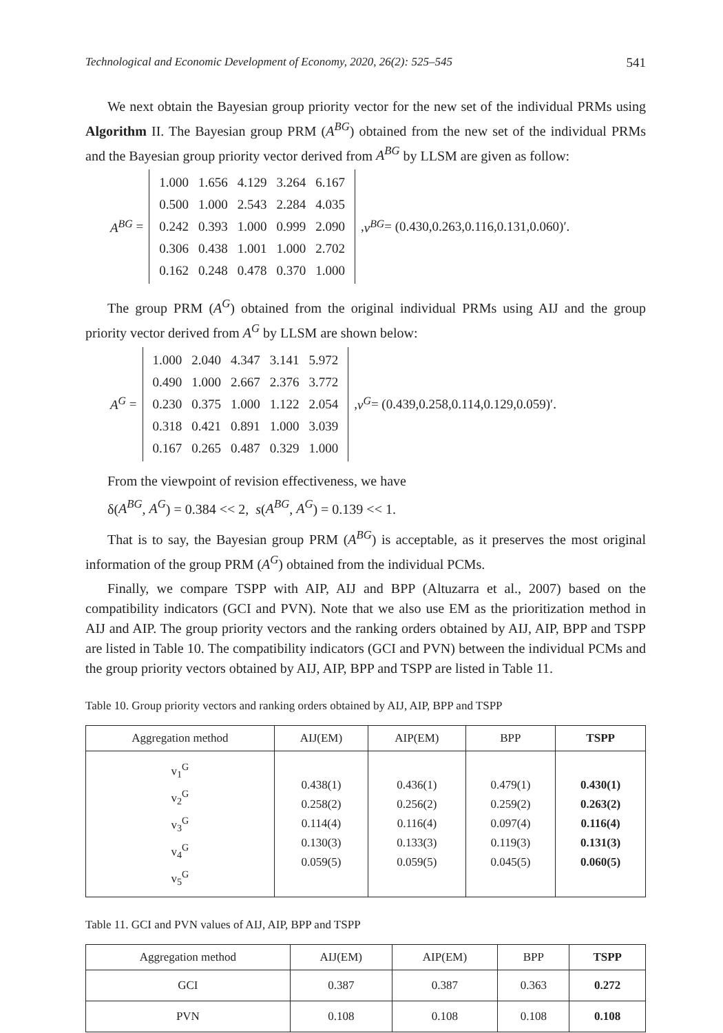Technological and Economic Development of Economy, 2020, 26(2): 525–545 541
We next obtain the Bayesian group priority vector for the new set of the individual PRMs using Algorithm II. The Bayesian group PRM (A<sup>BG</sup>) obtained from the new set of the individual PRMs and the Bayesian group priority vector derived from A<sup>BG</sup> by LLSM are given as follow:
A<sup>BG</sup> =
| 1.000 | 1.656 | 4.129 | 3.264 | 6.167 |
| 0.500 | 1.000 | 2.543 | 2.284 | 4.035 |
| 0.242 | 0.393 | 1.000 | 0.999 | 2.090 |
| 0.306 | 0.438 | 1.001 | 1.000 | 2.702 |
| 0.162 | 0.248 | 0.478 | 0.370 | 1.000 |
, v<sup>BG</sup> = (0.430,0.263,0.116,0.131,0.060)′.
The group PRM (A<sup>G</sup>) obtained from the original individual PRMs using AIJ and the group priority vector derived from A<sup>G</sup> by LLSM are shown below:
A<sup>G</sup> =
| 1.000 | 2.040 | 4.347 | 3.141 | 5.972 |
| 0.490 | 1.000 | 2.667 | 2.376 | 3.772 |
| 0.230 | 0.375 | 1.000 | 1.122 | 2.054 |
| 0.318 | 0.421 | 0.891 | 1.000 | 3.039 |
| 0.167 | 0.265 | 0.487 | 0.329 | 1.000 |
, v<sup>G</sup> = (0.439,0.258,0.114,0.129,0.059)′.
From the viewpoint of revision effectiveness, we have
δ(A<sup>BG</sup>, A<sup>G</sup>) = 0.384 << 2, s(A<sup>BG</sup>, A<sup>G</sup>) = 0.139 << 1.
That is to say, the Bayesian group PRM (A<sup>BG</sup>) is acceptable, as it preserves the most original information of the group PRM (A<sup>G</sup>) obtained from the individual PCMs.
Finally, we compare TSPP with AIP, AIJ and BPP (Altuzarra et al., 2007) based on the compatibility indicators (GCI and PVN). Note that we also use EM as the prioritization method in AIJ and AIP. The group priority vectors and the ranking orders obtained by AIJ, AIP, BPP and TSPP are listed in Table 10. The compatibility indicators (GCI and PVN) between the individual PCMs and the group priority vectors obtained by AIJ, AIP, BPP and TSPP are listed in Table 11.
Table 10. Group priority vectors and ranking orders obtained by AIJ, AIP, BPP and TSPP
| Aggregation method | AIJ(EM) | AIP(EM) | BPP | TSPP |
| --- | --- | --- | --- | --- |
| v<sub>1</sub><sup>G</sup> v<sub>2</sub><sup>G</sup> v<sub>3</sub><sup>G</sup> v<sub>4</sub><sup>G</sup> v<sub>5</sub><sup>G</sup> | 0.438(1) 0.258(2) 0.114(4) 0.130(3) 0.059(5) | 0.436(1) 0.256(2) 0.116(4) 0.133(3) 0.059(5) | 0.479(1) 0.259(2) 0.097(4) 0.119(3) 0.045(5) | 0.430(1) 0.263(2) 0.116(4) 0.131(3) 0.060(5) |
Table 11. GCI and PVN values of AIJ, AIP, BPP and TSPP
| Aggregation method | AIJ(EM) | AIP(EM) | BPP | TSPP |
| --- | --- | --- | --- | --- |
| GCI | 0.387 | 0.387 | 0.363 | 0.272 |
| PVN | 0.108 | 0.108 | 0.108 | 0.108 |